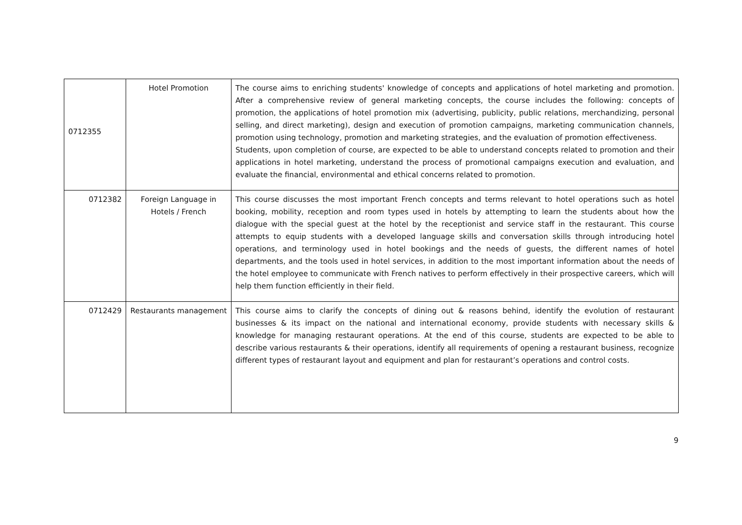| 0712355 | Hotel Promotion | The course aims to enriching students' knowledge of concepts and applications of hotel marketing and promotion. After a comprehensive review of general marketing concepts, the course includes the following: concepts of promotion, the applications of hotel promotion mix (advertising, publicity, public relations, merchandizing, personal selling, and direct marketing), design and execution of promotion campaigns, marketing communication channels, promotion using technology, promotion and marketing strategies, and the evaluation of promotion effectiveness. Students, upon completion of course, are expected to be able to understand concepts related to promotion and their applications in hotel marketing, understand the process of promotional campaigns execution and evaluation, and evaluate the financial, environmental and ethical concerns related to promotion. |
| 0712382 | Foreign Language in Hotels / French | This course discusses the most important French concepts and terms relevant to hotel operations such as hotel booking, mobility, reception and room types used in hotels by attempting to learn the students about how the dialogue with the special guest at the hotel by the receptionist and service staff in the restaurant. This course attempts to equip students with a developed language skills and conversation skills through introducing hotel operations, and terminology used in hotel bookings and the needs of guests, the different names of hotel departments, and the tools used in hotel services, in addition to the most important information about the needs of the hotel employee to communicate with French natives to perform effectively in their prospective careers, which will help them function efficiently in their field. |
| 0712429 | Restaurants management | This course aims to clarify the concepts of dining out & reasons behind, identify the evolution of restaurant businesses & its impact on the national and international economy, provide students with necessary skills & knowledge for managing restaurant operations. At the end of this course, students are expected to be able to describe various restaurants & their operations, identify all requirements of opening a restaurant business, recognize different types of restaurant layout and equipment and plan for restaurant’s operations and control costs. |
9